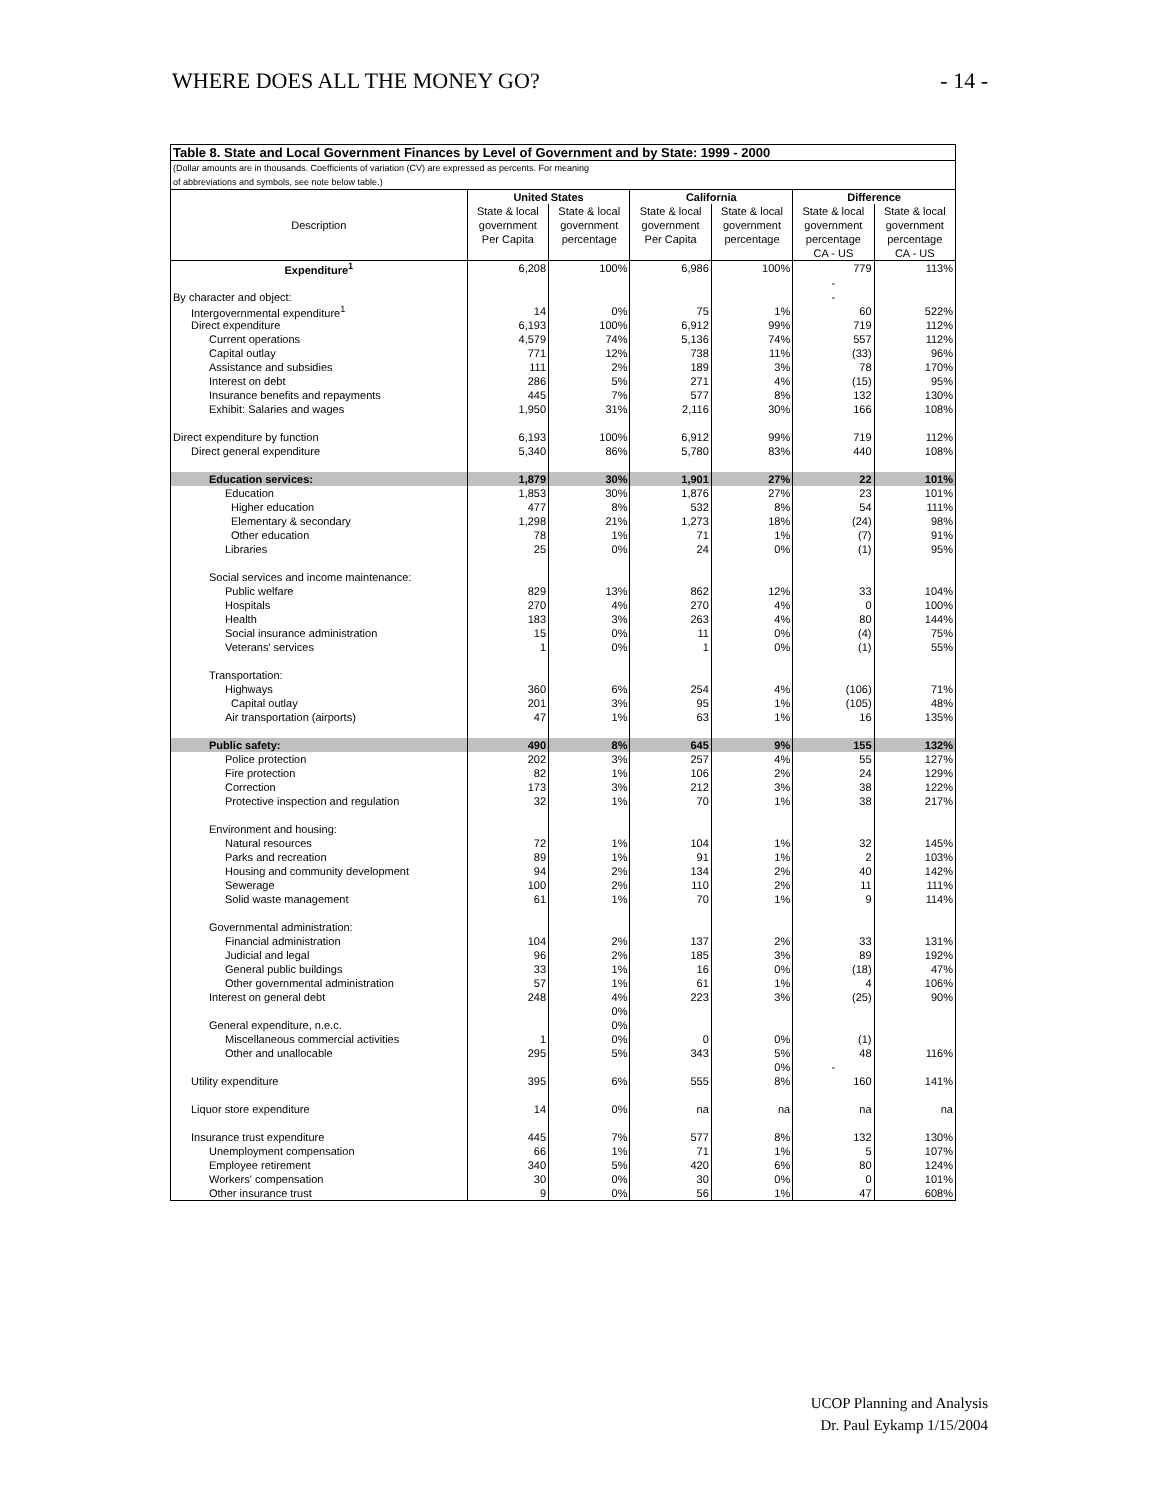WHERE DOES ALL THE MONEY GO? - 14 -
| Table 8. State and Local Government Finances by Level of Government and by State: 1999 - 2000 | | | | | | |
| (Dollar amounts are in thousands. Coefficients of variation (CV) are expressed as percents. For meaning | | | | | | |
| of abbreviations and symbols, see note below table.) | | | | | | |
| Description | United States | | California | | Difference | |
| | State & local | State & local | State & local | State & local | State & local | State & local |
| | government | government | government | government | government | government |
| | Per Capita | percentage | Per Capita | percentage | percentage | percentage |
| | | | | | CA - US | CA - US |
| Expenditure<sup>1</sup> | 6,208 | 100% | 6,986 | 100% | 779 | 113% |
| | | | | | - | |
| By character and object: | | | | | - | |
| Intergovernmental expenditure<sup>1</sup> | 14 | 0% | 75 | 1% | 60 | 522% |
| Direct expenditure | 6,193 | 100% | 6,912 | 99% | 719 | 112% |
| Current operations | 4,579 | 74% | 5,136 | 74% | 557 | 112% |
| Capital outlay | 771 | 12% | 738 | 11% | (33) | 96% |
| Assistance and subsidies | 111 | 2% | 189 | 3% | 78 | 170% |
| Interest on debt | 286 | 5% | 271 | 4% | (15) | 95% |
| Insurance benefits and repayments | 445 | 7% | 577 | 8% | 132 | 130% |
| Exhibit: Salaries and wages | 1,950 | 31% | 2,116 | 30% | 166 | 108% |
| Direct expenditure by function | 6,193 | 100% | 6,912 | 99% | 719 | 112% |
| Direct general expenditure | 5,340 | 86% | 5,780 | 83% | 440 | 108% |
| Education services: | 1,879 | 30% | 1,901 | 27% | 22 | 101% |
| Education | 1,853 | 30% | 1,876 | 27% | 23 | 101% |
| Higher education | 477 | 8% | 532 | 8% | 54 | 111% |
| Elementary & secondary | 1,298 | 21% | 1,273 | 18% | (24) | 98% |
| Other education | 78 | 1% | 71 | 1% | (7) | 91% |
| Libraries | 25 | 0% | 24 | 0% | (1) | 95% |
| Social services and income maintenance: | | | | | | |
| Public welfare | 829 | 13% | 862 | 12% | 33 | 104% |
| Hospitals | 270 | 4% | 270 | 4% | 0 | 100% |
| Health | 183 | 3% | 263 | 4% | 80 | 144% |
| Social insurance administration | 15 | 0% | 11 | 0% | (4) | 75% |
| Veterans' services | 1 | 0% | 1 | 0% | (1) | 55% |
| Transportation: | | | | | | |
| Highways | 360 | 6% | 254 | 4% | (106) | 71% |
| Capital outlay | 201 | 3% | 95 | 1% | (105) | 48% |
| Air transportation (airports) | 47 | 1% | 63 | 1% | 16 | 135% |
| Public safety: | 490 | 8% | 645 | 9% | 155 | 132% |
| Police protection | 202 | 3% | 257 | 4% | 55 | 127% |
| Fire protection | 82 | 1% | 106 | 2% | 24 | 129% |
| Correction | 173 | 3% | 212 | 3% | 38 | 122% |
| Protective inspection and regulation | 32 | 1% | 70 | 1% | 38 | 217% |
| Environment and housing: | | | | | | |
| Natural resources | 72 | 1% | 104 | 1% | 32 | 145% |
| Parks and recreation | 89 | 1% | 91 | 1% | 2 | 103% |
| Housing and community development | 94 | 2% | 134 | 2% | 40 | 142% |
| Sewerage | 100 | 2% | 110 | 2% | 11 | 111% |
| Solid waste management | 61 | 1% | 70 | 1% | 9 | 114% |
| Governmental administration: | | | | | | |
| Financial administration | 104 | 2% | 137 | 2% | 33 | 131% |
| Judicial and legal | 96 | 2% | 185 | 3% | 89 | 192% |
| General public buildings | 33 | 1% | 16 | 0% | (18) | 47% |
| Other governmental administration | 57 | 1% | 61 | 1% | 4 | 106% |
| Interest on general debt | 248 | 4% | 223 | 3% | (25) | 90% |
| | | 0% | | | | |
| General expenditure, n.e.c. | | 0% | | | | |
| Miscellaneous commercial activities | 1 | 0% | 0 | 0% | (1) | |
| Other and unallocable | 295 | 5% | 343 | 5% | 48 | 116% |
| | | | | 0% | - | |
| Utility expenditure | 395 | 6% | 555 | 8% | 160 | 141% |
| Liquor store expenditure | 14 | 0% | na | na | na | na |
| Insurance trust expenditure | 445 | 7% | 577 | 8% | 132 | 130% |
| Unemployment compensation | 66 | 1% | 71 | 1% | 5 | 107% |
| Employee retirement | 340 | 5% | 420 | 6% | 80 | 124% |
| Workers' compensation | 30 | 0% | 30 | 0% | 0 | 101% |
| Other insurance trust | 9 | 0% | 56 | 1% | 47 | 608% |
UCOP Planning and Analysis
Dr. Paul Eykamp 1/15/2004